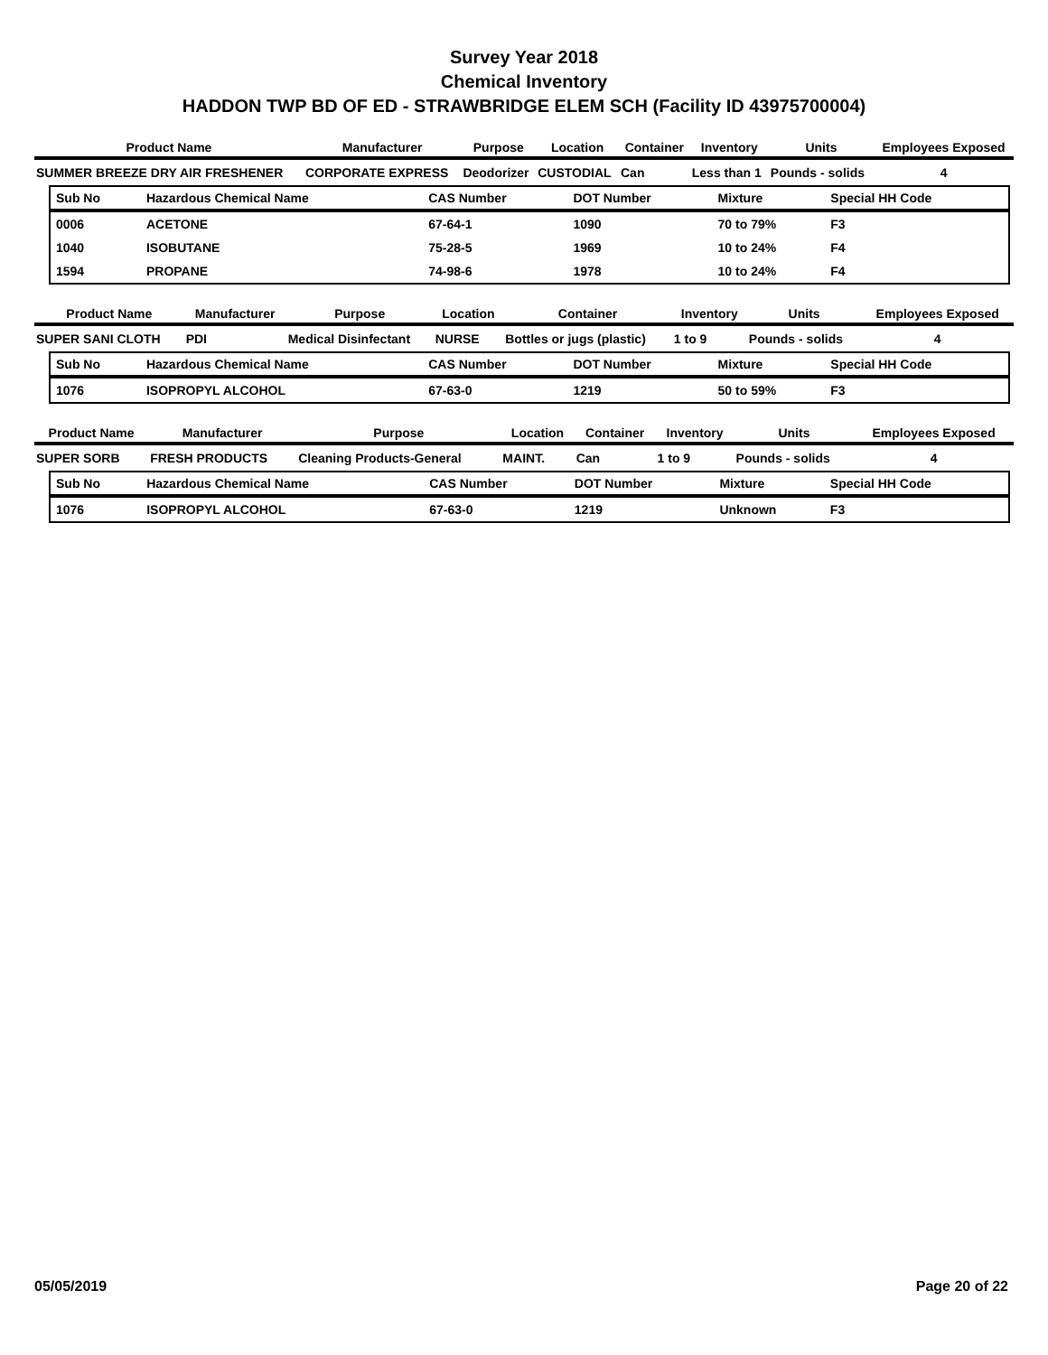Survey Year 2018
Chemical Inventory
HADDON TWP BD OF ED - STRAWBRIDGE ELEM SCH (Facility ID 43975700004)
| Product Name | Manufacturer | Purpose | Location | Container | Inventory | Units | Employees Exposed |
| --- | --- | --- | --- | --- | --- | --- | --- |
| SUMMER BREEZE DRY AIR FRESHENER | CORPORATE EXPRESS | Deodorizer | CUSTODIAL | Can | Less than 1 | Pounds - solids | 4 |
| Sub No | Hazardous Chemical Name | CAS Number | DOT Number | Mixture | Special HH Code |
| --- | --- | --- | --- | --- | --- |
| 0006 | ACETONE | 67-64-1 | 1090 | 70 to 79% | F3 |
| 1040 | ISOBUTANE | 75-28-5 | 1969 | 10 to 24% | F4 |
| 1594 | PROPANE | 74-98-6 | 1978 | 10 to 24% | F4 |
| Product Name | Manufacturer | Purpose | Location | Container | Inventory | Units | Employees Exposed |
| --- | --- | --- | --- | --- | --- | --- | --- |
| SUPER SANI CLOTH | PDI | Medical Disinfectant | NURSE | Bottles or jugs (plastic) | 1 to 9 | Pounds - solids | 4 |
| Sub No | Hazardous Chemical Name | CAS Number | DOT Number | Mixture | Special HH Code |
| --- | --- | --- | --- | --- | --- |
| 1076 | ISOPROPYL ALCOHOL | 67-63-0 | 1219 | 50 to 59% | F3 |
| Product Name | Manufacturer | Purpose | Location | Container | Inventory | Units | Employees Exposed |
| --- | --- | --- | --- | --- | --- | --- | --- |
| SUPER SORB | FRESH PRODUCTS | Cleaning Products-General | MAINT. | Can | 1 to 9 | Pounds - solids | 4 |
| Sub No | Hazardous Chemical Name | CAS Number | DOT Number | Mixture | Special HH Code |
| --- | --- | --- | --- | --- | --- |
| 1076 | ISOPROPYL ALCOHOL | 67-63-0 | 1219 | Unknown | F3 |
05/05/2019 Page 20 of 22